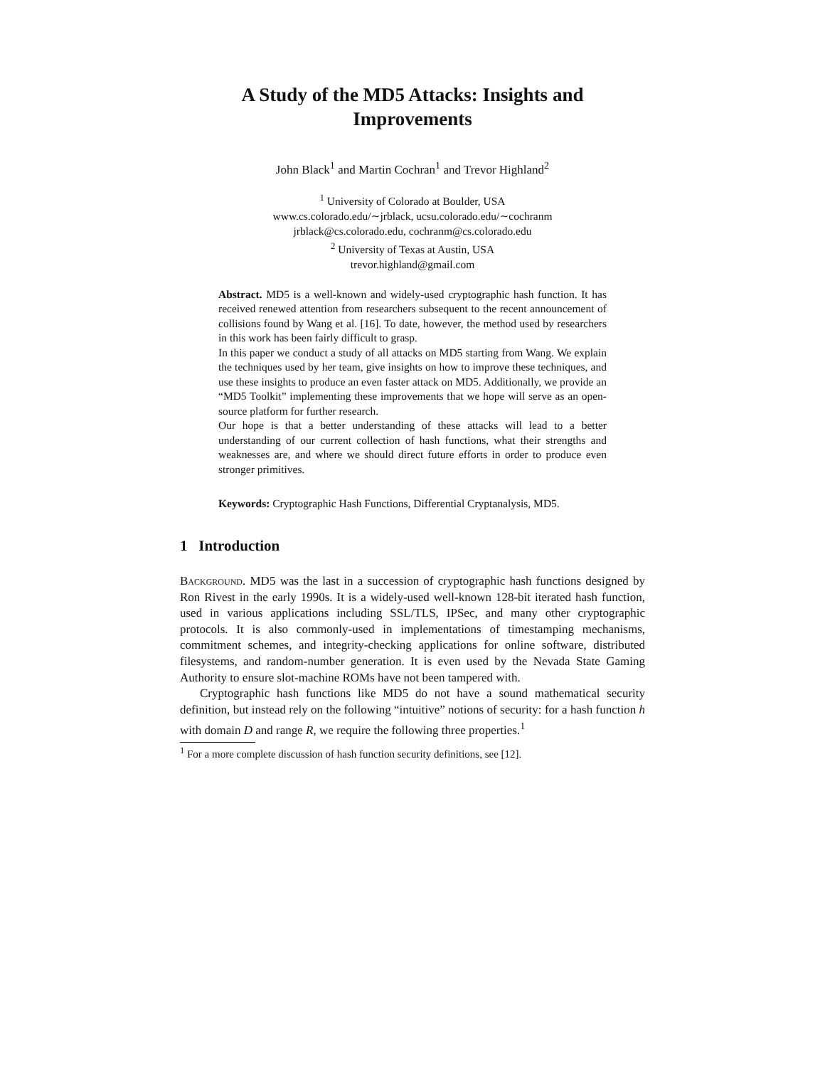A Study of the MD5 Attacks: Insights and
Improvements
John Black<sup>1</sup> and Martin Cochran<sup>1</sup> and Trevor Highland<sup>2</sup>
<sup>1</sup> University of Colorado at Boulder, USA
www.cs.colorado.edu/∼jrblack, ucsu.colorado.edu/∼cochranm
jrblack@cs.colorado.edu, cochranm@cs.colorado.edu
<sup>2</sup> University of Texas at Austin, USA
trevor.highland@gmail.com
Abstract. MD5 is a well-known and widely-used cryptographic hash function. It has received renewed attention from researchers subsequent to the recent announcement of collisions found by Wang et al. [16]. To date, however, the method used by researchers in this work has been fairly difficult to grasp.
In this paper we conduct a study of all attacks on MD5 starting from Wang. We explain the techniques used by her team, give insights on how to improve these techniques, and use these insights to produce an even faster attack on MD5. Additionally, we provide an “MD5 Toolkit” implementing these improvements that we hope will serve as an open-source platform for further research.
Our hope is that a better understanding of these attacks will lead to a better understanding of our current collection of hash functions, what their strengths and weaknesses are, and where we should direct future efforts in order to produce even stronger primitives.
Keywords: Cryptographic Hash Functions, Differential Cryptanalysis, MD5.
1 Introduction
Background. MD5 was the last in a succession of cryptographic hash functions designed by Ron Rivest in the early 1990s. It is a widely-used well-known 128-bit iterated hash function, used in various applications including SSL/TLS, IPSec, and many other cryptographic protocols. It is also commonly-used in implementations of timestamping mechanisms, commitment schemes, and integrity-checking applications for online software, distributed filesystems, and random-number generation. It is even used by the Nevada State Gaming Authority to ensure slot-machine ROMs have not been tampered with.
Cryptographic hash functions like MD5 do not have a sound mathematical security definition, but instead rely on the following “intuitive” notions of security: for a hash function h with domain D and range R, we require the following three properties.<sup>1</sup>
<sup>1</sup> For a more complete discussion of hash function security definitions, see [12].